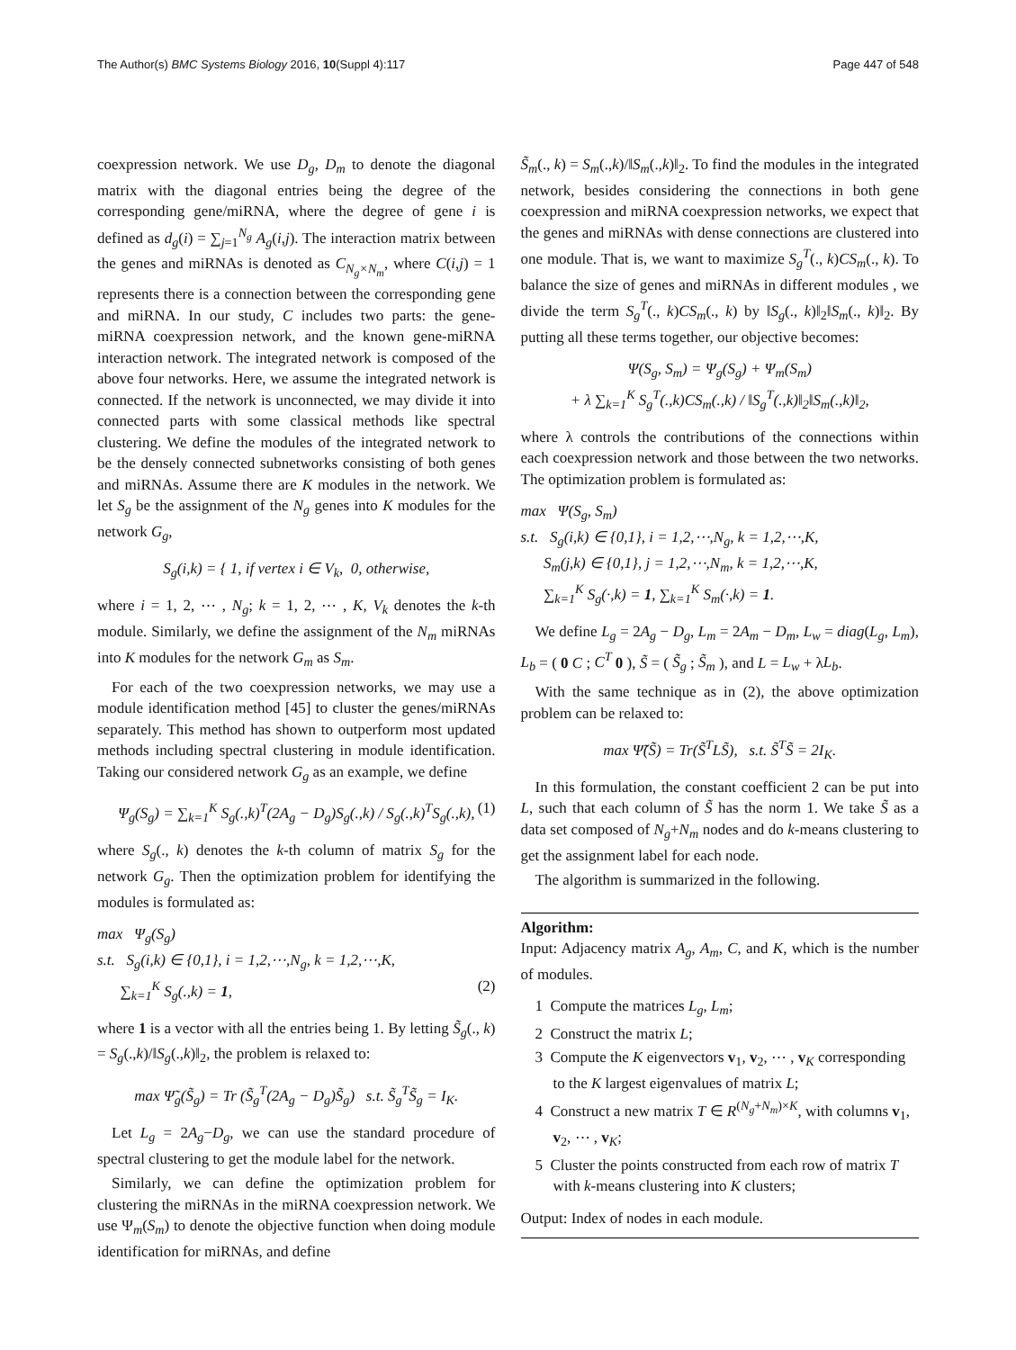The Author(s) BMC Systems Biology 2016, 10(Suppl 4):117 Page 447 of 548
coexpression network. We use D<sub>g</sub>, D<sub>m</sub> to denote the diagonal matrix with the diagonal entries being the degree of the corresponding gene/miRNA, where the degree of gene i is defined as d<sub>g</sub>(i) = ∑<sub>j=1</sub><sup>N<sub>g</sub></sup> A<sub>g</sub>(i,j). The interaction matrix between the genes and miRNAs is denoted as C<sub>N<sub>g</sub>×N<sub>m</sub></sub>, where C(i,j) = 1 represents there is a connection between the corresponding gene and miRNA. In our study, C includes two parts: the gene-miRNA coexpression network, and the known gene-miRNA interaction network. The integrated network is composed of the above four networks. Here, we assume the integrated network is connected. If the network is unconnected, we may divide it into connected parts with some classical methods like spectral clustering. We define the modules of the integrated network to be the densely connected subnetworks consisting of both genes and miRNAs. Assume there are K modules in the network. We let S<sub>g</sub> be the assignment of the N<sub>g</sub> genes into K modules for the network G<sub>g</sub>,
S<sub>g</sub>(i,k) = { 1, if vertex i ∈ V<sub>k</sub>, 0, otherwise,
where i = 1, 2, ⋯ , N<sub>g</sub>; k = 1, 2, ⋯ , K, V<sub>k</sub> denotes the k-th module. Similarly, we define the assignment of the N<sub>m</sub> miRNAs into K modules for the network G<sub>m</sub> as S<sub>m</sub>.
For each of the two coexpression networks, we may use a module identification method [45] to cluster the genes/miRNAs separately. This method has shown to outperform most updated methods including spectral clustering in module identification. Taking our considered network G<sub>g</sub> as an example, we define
Ψ<sub>g</sub>(S<sub>g</sub>) = ∑<sub>k=1</sub><sup>K</sup> S<sub>g</sub>(.,k)<sup>T</sup>(2A<sub>g</sub> − D<sub>g</sub>)S<sub>g</sub>(.,k) / S<sub>g</sub>(.,k)<sup>T</sup>S<sub>g</sub>(.,k), (1)
where S<sub>g</sub>(., k) denotes the k-th column of matrix S<sub>g</sub> for the network G<sub>g</sub>. Then the optimization problem for identifying the modules is formulated as:
max Ψ<sub>g</sub>(S<sub>g</sub>)
s.t. S<sub>g</sub>(i,k) ∈ {0,1}, i = 1,2,⋯,N<sub>g</sub>, k = 1,2,⋯,K,
∑<sub>k=1</sub><sup>K</sup> S<sub>g</sub>(.,k) = 1, (2)
where 1 is a vector with all the entries being 1. By letting S̃<sub>g</sub>(., k) = S<sub>g</sub>(.,k)/‖S<sub>g</sub>(.,k)‖<sub>2</sub>, the problem is relaxed to:
max Ψ̃<sub>g</sub>(S̃<sub>g</sub>) = Tr (S̃<sub>g</sub><sup>T</sup>(2A<sub>g</sub> − D<sub>g</sub>)S̃<sub>g</sub>) s.t. S̃<sub>g</sub><sup>T</sup>S̃<sub>g</sub> = I<sub>K</sub>.
Let L<sub>g</sub> = 2A<sub>g</sub>−D<sub>g</sub>, we can use the standard procedure of spectral clustering to get the module label for the network.
Similarly, we can define the optimization problem for clustering the miRNAs in the miRNA coexpression network. We use Ψ<sub>m</sub>(S<sub>m</sub>) to denote the objective function when doing module identification for miRNAs, and define
S̃<sub>m</sub>(., k) = S<sub>m</sub>(.,k)/‖S<sub>m</sub>(.,k)‖<sub>2</sub>. To find the modules in the integrated network, besides considering the connections in both gene coexpression and miRNA coexpression networks, we expect that the genes and miRNAs with dense connections are clustered into one module. That is, we want to maximize S<sub>g</sub><sup>T</sup>(., k)CS<sub>m</sub>(., k). To balance the size of genes and miRNAs in different modules , we divide the term S<sub>g</sub><sup>T</sup>(., k)CS<sub>m</sub>(., k) by ‖S<sub>g</sub>(., k)‖<sub>2</sub>‖S<sub>m</sub>(., k)‖<sub>2</sub>. By putting all these terms together, our objective becomes:
Ψ(S<sub>g</sub>, S<sub>m</sub>) = Ψ<sub>g</sub>(S<sub>g</sub>) + Ψ<sub>m</sub>(S<sub>m</sub>)
+ λ ∑<sub>k=1</sub><sup>K</sup> S<sub>g</sub><sup>T</sup>(.,k)CS<sub>m</sub>(.,k) / ‖S<sub>g</sub><sup>T</sup>(.,k)‖<sub>2</sub>‖S<sub>m</sub>(.,k)‖<sub>2</sub>,
where λ controls the contributions of the connections within each coexpression network and those between the two networks. The optimization problem is formulated as:
max Ψ(S<sub>g</sub>, S<sub>m</sub>)
s.t. S<sub>g</sub>(i,k) ∈ {0,1}, i = 1,2,⋯,N<sub>g</sub>, k = 1,2,⋯,K,
S<sub>m</sub>(j,k) ∈ {0,1}, j = 1,2,⋯,N<sub>m</sub>, k = 1,2,⋯,K,
∑<sub>k=1</sub><sup>K</sup> S<sub>g</sub>(·,k) = 1, ∑<sub>k=1</sub><sup>K</sup> S<sub>m</sub>(·,k) = 1.
We define L<sub>g</sub> = 2A<sub>g</sub> − D<sub>g</sub>, L<sub>m</sub> = 2A<sub>m</sub> − D<sub>m</sub>, L<sub>w</sub> = diag(L<sub>g</sub>, L<sub>m</sub>), L<sub>b</sub> = ( 0 C ; C<sup>T</sup> 0 ), S̃ = ( S̃<sub>g</sub> ; S̃<sub>m</sub> ), and L = L<sub>w</sub> + λL<sub>b</sub>.
With the same technique as in (2), the above optimization problem can be relaxed to:
max Ψ̃(S̃) = Tr(S̃<sup>T</sup>LS̃), s.t. S̃<sup>T</sup>S̃ = 2I<sub>K</sub>.
In this formulation, the constant coefficient 2 can be put into L, such that each column of S̃ has the norm 1. We take S̃ as a data set composed of N<sub>g</sub>+N<sub>m</sub> nodes and do k-means clustering to get the assignment label for each node.
The algorithm is summarized in the following.
Algorithm:
Input: Adjacency matrix A<sub>g</sub>, A<sub>m</sub>, C, and K, which is the number of modules.
1 Compute the matrices L<sub>g</sub>, L<sub>m</sub>;
2 Construct the matrix L;
3 Compute the K eigenvectors v<sub>1</sub>, v<sub>2</sub>, ⋯ , v<sub>K</sub> corresponding to the K largest eigenvalues of matrix L;
4 Construct a new matrix T ∈ R<sup>(N<sub>g</sub>+N<sub>m</sub>)×K</sup>, with columns v<sub>1</sub>, v<sub>2</sub>, ⋯ , v<sub>K</sub>;
5 Cluster the points constructed from each row of matrix T with k-means clustering into K clusters;
Output: Index of nodes in each module.